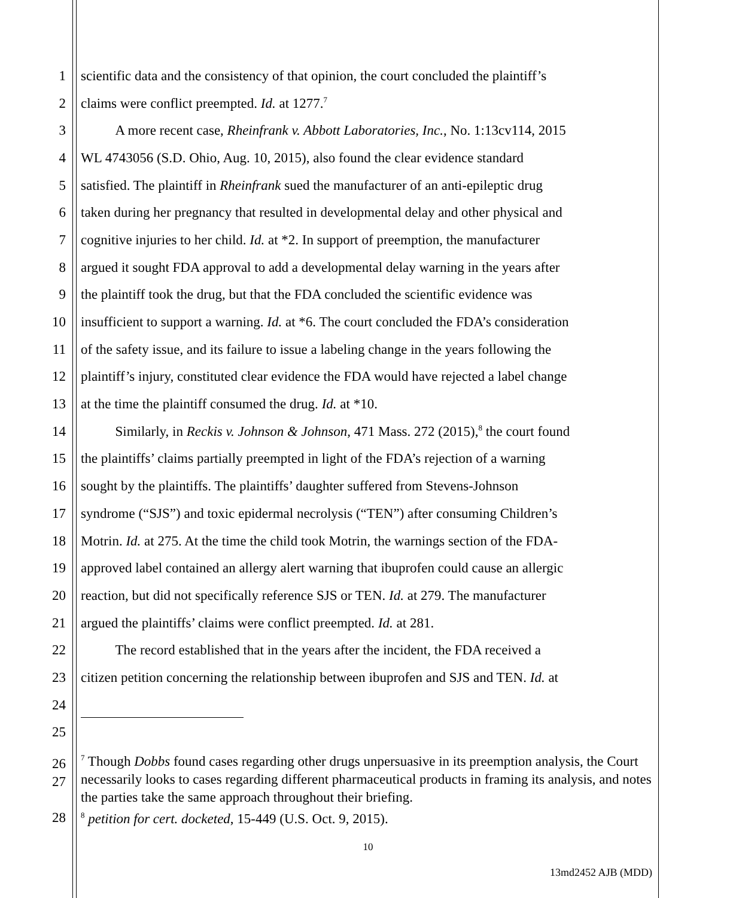1 scientific data and the consistency of that opinion, the court concluded the plaintiff’s
2 claims were conflict preempted. Id. at 1277.<sup>7</sup>
3   A more recent case, Rheinfrank v. Abbott Laboratories, Inc., No. 1:13cv114, 2015
4 WL 4743056 (S.D. Ohio, Aug. 10, 2015), also found the clear evidence standard
5 satisfied. The plaintiff in Rheinfrank sued the manufacturer of an anti-epileptic drug
6 taken during her pregnancy that resulted in developmental delay and other physical and
7 cognitive injuries to her child. Id. at *2. In support of preemption, the manufacturer
8 argued it sought FDA approval to add a developmental delay warning in the years after
9 the plaintiff took the drug, but that the FDA concluded the scientific evidence was
10 insufficient to support a warning. Id. at *6. The court concluded the FDA’s consideration
11 of the safety issue, and its failure to issue a labeling change in the years following the
12 plaintiff’s injury, constituted clear evidence the FDA would have rejected a label change
13 at the time the plaintiff consumed the drug. Id. at *10.
14   Similarly, in Reckis v. Johnson & Johnson, 471 Mass. 272 (2015),<sup>8</sup> the court found
15 the plaintiffs’ claims partially preempted in light of the FDA’s rejection of a warning
16 sought by the plaintiffs. The plaintiffs’ daughter suffered from Stevens-Johnson
17 syndrome (“SJS”) and toxic epidermal necrolysis (“TEN”) after consuming Children’s
18 Motrin. Id. at 275. At the time the child took Motrin, the warnings section of the FDA-
19 approved label contained an allergy alert warning that ibuprofen could cause an allergic
20 reaction, but did not specifically reference SJS or TEN. Id. at 279. The manufacturer
21 argued the plaintiffs’ claims were conflict preempted. Id. at 281.
22   The record established that in the years after the incident, the FDA received a
23 citizen petition concerning the relationship between ibuprofen and SJS and TEN. Id. at
24
25
26
27
28
<sup>7</sup> Though Dobbs found cases regarding other drugs unpersuasive in its preemption analysis, the Court necessarily looks to cases regarding different pharmaceutical products in framing its analysis, and notes the parties take the same approach throughout their briefing.
<sup>8</sup> petition for cert. docketed, 15-449 (U.S. Oct. 9, 2015).
10
13md2452 AJB (MDD)